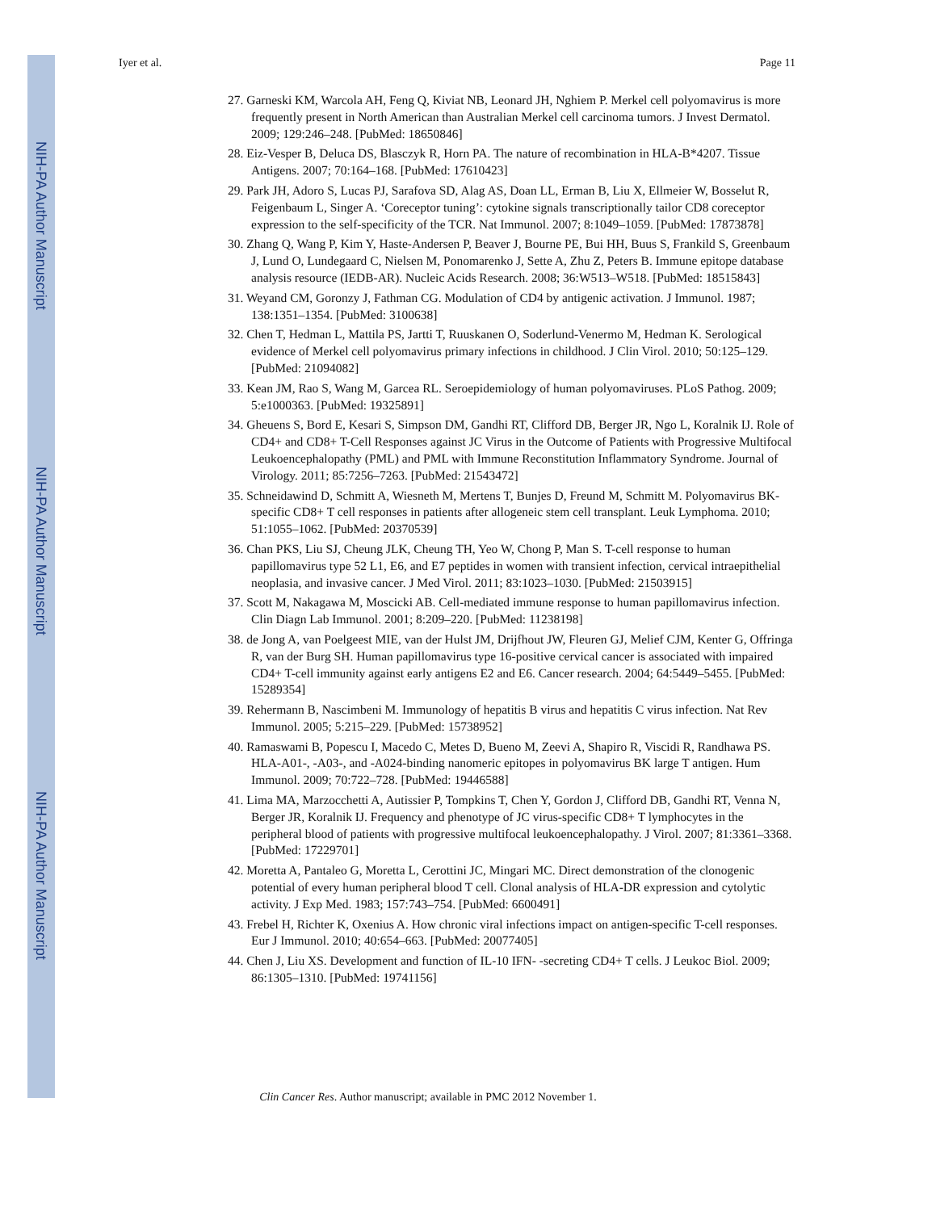NIH-PA Author Manuscript
NIH-PA Author Manuscript
NIH-PA Author Manuscript
Iyer et al. Page 11
27. Garneski KM, Warcola AH, Feng Q, Kiviat NB, Leonard JH, Nghiem P. Merkel cell polyomavirus is more frequently present in North American than Australian Merkel cell carcinoma tumors. J Invest Dermatol. 2009; 129:246–248. [PubMed: 18650846]
28. Eiz-Vesper B, Deluca DS, Blasczyk R, Horn PA. The nature of recombination in HLA-B*4207. Tissue Antigens. 2007; 70:164–168. [PubMed: 17610423]
29. Park JH, Adoro S, Lucas PJ, Sarafova SD, Alag AS, Doan LL, Erman B, Liu X, Ellmeier W, Bosselut R, Feigenbaum L, Singer A. ‘Coreceptor tuning’: cytokine signals transcriptionally tailor CD8 coreceptor expression to the self-specificity of the TCR. Nat Immunol. 2007; 8:1049–1059. [PubMed: 17873878]
30. Zhang Q, Wang P, Kim Y, Haste-Andersen P, Beaver J, Bourne PE, Bui HH, Buus S, Frankild S, Greenbaum J, Lund O, Lundegaard C, Nielsen M, Ponomarenko J, Sette A, Zhu Z, Peters B. Immune epitope database analysis resource (IEDB-AR). Nucleic Acids Research. 2008; 36:W513–W518. [PubMed: 18515843]
31. Weyand CM, Goronzy J, Fathman CG. Modulation of CD4 by antigenic activation. J Immunol. 1987; 138:1351–1354. [PubMed: 3100638]
32. Chen T, Hedman L, Mattila PS, Jartti T, Ruuskanen O, Soderlund-Venermo M, Hedman K. Serological evidence of Merkel cell polyomavirus primary infections in childhood. J Clin Virol. 2010; 50:125–129. [PubMed: 21094082]
33. Kean JM, Rao S, Wang M, Garcea RL. Seroepidemiology of human polyomaviruses. PLoS Pathog. 2009; 5:e1000363. [PubMed: 19325891]
34. Gheuens S, Bord E, Kesari S, Simpson DM, Gandhi RT, Clifford DB, Berger JR, Ngo L, Koralnik IJ. Role of CD4+ and CD8+ T-Cell Responses against JC Virus in the Outcome of Patients with Progressive Multifocal Leukoencephalopathy (PML) and PML with Immune Reconstitution Inflammatory Syndrome. Journal of Virology. 2011; 85:7256–7263. [PubMed: 21543472]
35. Schneidawind D, Schmitt A, Wiesneth M, Mertens T, Bunjes D, Freund M, Schmitt M. Polyomavirus BK-specific CD8+ T cell responses in patients after allogeneic stem cell transplant. Leuk Lymphoma. 2010; 51:1055–1062. [PubMed: 20370539]
36. Chan PKS, Liu SJ, Cheung JLK, Cheung TH, Yeo W, Chong P, Man S. T-cell response to human papillomavirus type 52 L1, E6, and E7 peptides in women with transient infection, cervical intraepithelial neoplasia, and invasive cancer. J Med Virol. 2011; 83:1023–1030. [PubMed: 21503915]
37. Scott M, Nakagawa M, Moscicki AB. Cell-mediated immune response to human papillomavirus infection. Clin Diagn Lab Immunol. 2001; 8:209–220. [PubMed: 11238198]
38. de Jong A, van Poelgeest MIE, van der Hulst JM, Drijfhout JW, Fleuren GJ, Melief CJM, Kenter G, Offringa R, van der Burg SH. Human papillomavirus type 16-positive cervical cancer is associated with impaired CD4+ T-cell immunity against early antigens E2 and E6. Cancer research. 2004; 64:5449–5455. [PubMed: 15289354]
39. Rehermann B, Nascimbeni M. Immunology of hepatitis B virus and hepatitis C virus infection. Nat Rev Immunol. 2005; 5:215–229. [PubMed: 15738952]
40. Ramaswami B, Popescu I, Macedo C, Metes D, Bueno M, Zeevi A, Shapiro R, Viscidi R, Randhawa PS. HLA-A01-, -A03-, and -A024-binding nanomeric epitopes in polyomavirus BK large T antigen. Hum Immunol. 2009; 70:722–728. [PubMed: 19446588]
41. Lima MA, Marzocchetti A, Autissier P, Tompkins T, Chen Y, Gordon J, Clifford DB, Gandhi RT, Venna N, Berger JR, Koralnik IJ. Frequency and phenotype of JC virus-specific CD8+ T lymphocytes in the peripheral blood of patients with progressive multifocal leukoencephalopathy. J Virol. 2007; 81:3361–3368. [PubMed: 17229701]
42. Moretta A, Pantaleo G, Moretta L, Cerottini JC, Mingari MC. Direct demonstration of the clonogenic potential of every human peripheral blood T cell. Clonal analysis of HLA-DR expression and cytolytic activity. J Exp Med. 1983; 157:743–754. [PubMed: 6600491]
43. Frebel H, Richter K, Oxenius A. How chronic viral infections impact on antigen-specific T-cell responses. Eur J Immunol. 2010; 40:654–663. [PubMed: 20077405]
44. Chen J, Liu XS. Development and function of IL-10 IFN- -secreting CD4+ T cells. J Leukoc Biol. 2009; 86:1305–1310. [PubMed: 19741156]
Clin Cancer Res. Author manuscript; available in PMC 2012 November 1.